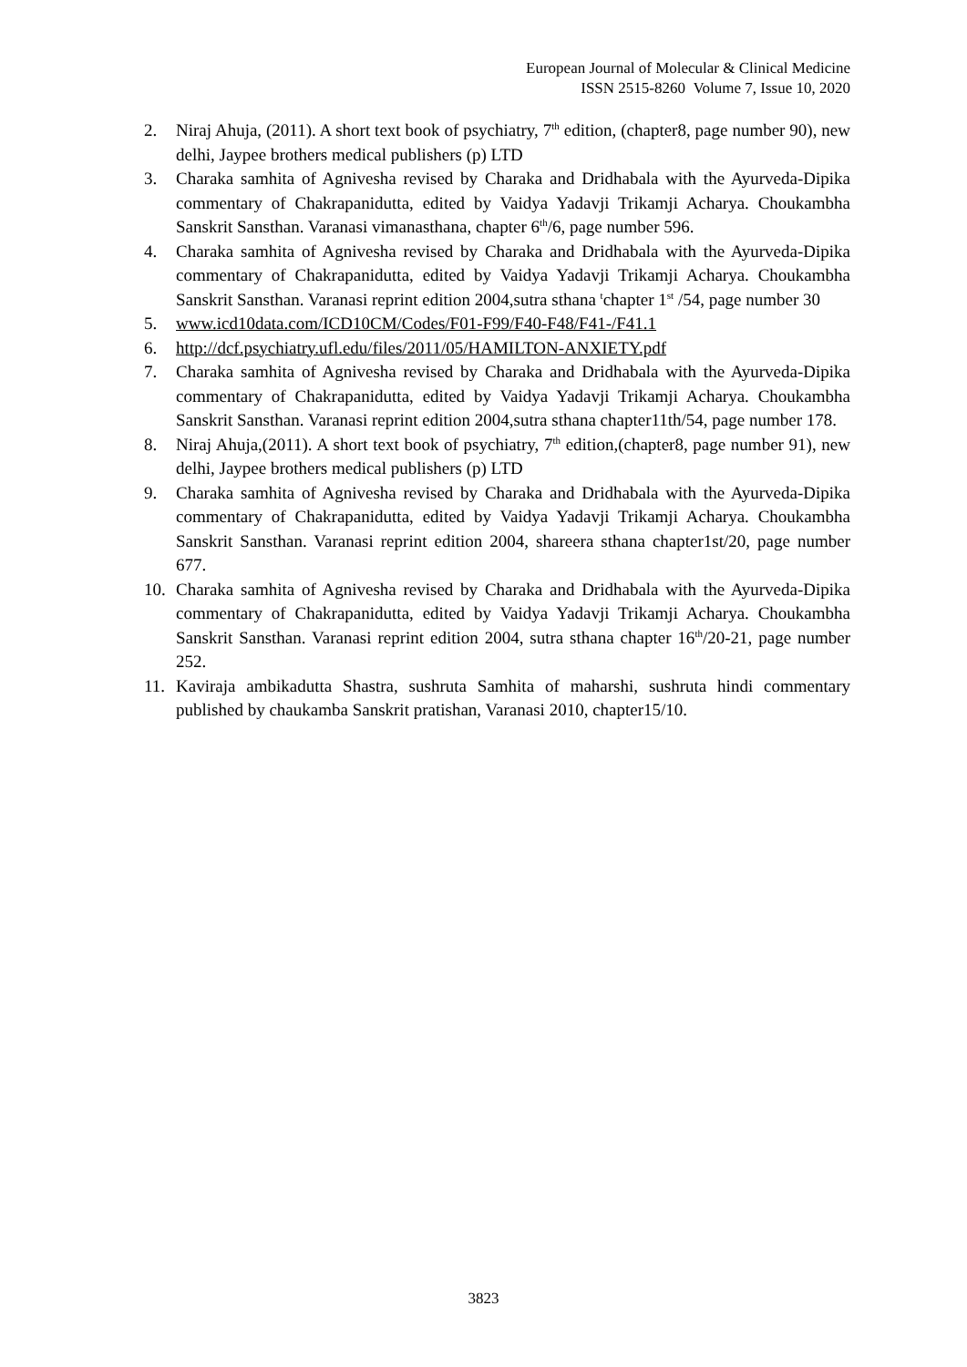European Journal of Molecular & Clinical Medicine
ISSN 2515-8260 Volume 7, Issue 10, 2020
2. Niraj Ahuja, (2011). A short text book of psychiatry, 7<sup>th</sup> edition, (chapter8, page number 90), new delhi, Jaypee brothers medical publishers (p) LTD
3. Charaka samhita of Agnivesha revised by Charaka and Dridhabala with the Ayurveda-Dipika commentary of Chakrapanidutta, edited by Vaidya Yadavji Trikamji Acharya. Choukambha Sanskrit Sansthan. Varanasi vimanasthana, chapter 6<sup>th</sup>/6, page number 596.
4. Charaka samhita of Agnivesha revised by Charaka and Dridhabala with the Ayurveda-Dipika commentary of Chakrapanidutta, edited by Vaidya Yadavji Trikamji Acharya. Choukambha Sanskrit Sansthan. Varanasi reprint edition 2004,sutra sthana <sup>t</sup>chapter 1<sup>st</sup> /54, page number 30
5. www.icd10data.com/ICD10CM/Codes/F01-F99/F40-F48/F41-/F41.1
6. http://dcf.psychiatry.ufl.edu/files/2011/05/HAMILTON-ANXIETY.pdf
7. Charaka samhita of Agnivesha revised by Charaka and Dridhabala with the Ayurveda-Dipika commentary of Chakrapanidutta, edited by Vaidya Yadavji Trikamji Acharya. Choukambha Sanskrit Sansthan. Varanasi reprint edition 2004,sutra sthana chapter11th/54, page number 178.
8. Niraj Ahuja,(2011). A short text book of psychiatry, 7<sup>th</sup> edition,(chapter8, page number 91), new delhi, Jaypee brothers medical publishers (p) LTD
9. Charaka samhita of Agnivesha revised by Charaka and Dridhabala with the Ayurveda-Dipika commentary of Chakrapanidutta, edited by Vaidya Yadavji Trikamji Acharya. Choukambha Sanskrit Sansthan. Varanasi reprint edition 2004, shareera sthana chapter1st/20, page number 677.
10. Charaka samhita of Agnivesha revised by Charaka and Dridhabala with the Ayurveda-Dipika commentary of Chakrapanidutta, edited by Vaidya Yadavji Trikamji Acharya. Choukambha Sanskrit Sansthan. Varanasi reprint edition 2004, sutra sthana chapter 16<sup>th</sup>/20-21, page number 252.
11. Kaviraja ambikadutta Shastra, sushruta Samhita of maharshi, sushruta hindi commentary published by chaukamba Sanskrit pratishan, Varanasi 2010, chapter15/10.
3823